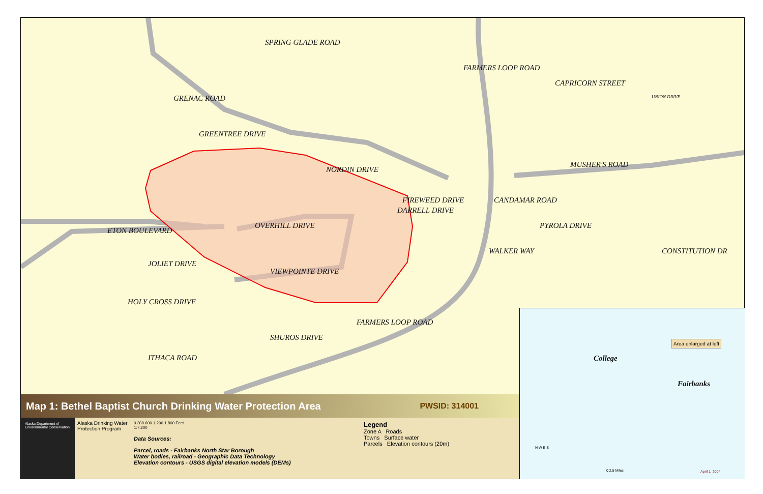GRENAC ROAD
GREENTREE DRIVE
NORDIN DRIVE
FIREWEED DRIVE CANDAMAR ROAD
MUSHER'S ROAD
ETON BOULEVARD
OVERHILL DRIVE
JOLIET DRIVE
VIEWPOINTE DRIVE
HOLY CROSS DRIVE
SHUROS DRIVE
ITHACA ROAD
FARMERS LOOP ROAD
WALKER WAY
FARMERS LOOP ROAD
SPRING GLADE ROAD
CAPRICORN STREET
PYROLA DRIVE
DARRELL DRIVE
UNION DRIVE
CONSTITUTION DR
Map 1: Bethel Baptist Church Drinking Water Protection Area
PWSID: 314001
Alaska Department of Environmental Conservation
Alaska Drinking Water Protection Program
0 300 600 1,200 1,800 Feet
1:7,200
Data Sources:
Parcel, roads - Fairbanks North Star Borough
Water bodies, railroad - Geographic Data Technology
Elevation contours - USGS digital elevation models (DEMs)
Legend
Zone A Roads
Towns Surface water
Parcels Elevation contours (20m)
Area enlarged at left
College
Fairbanks
N W E S
0 2.5 Miles April 1, 2004